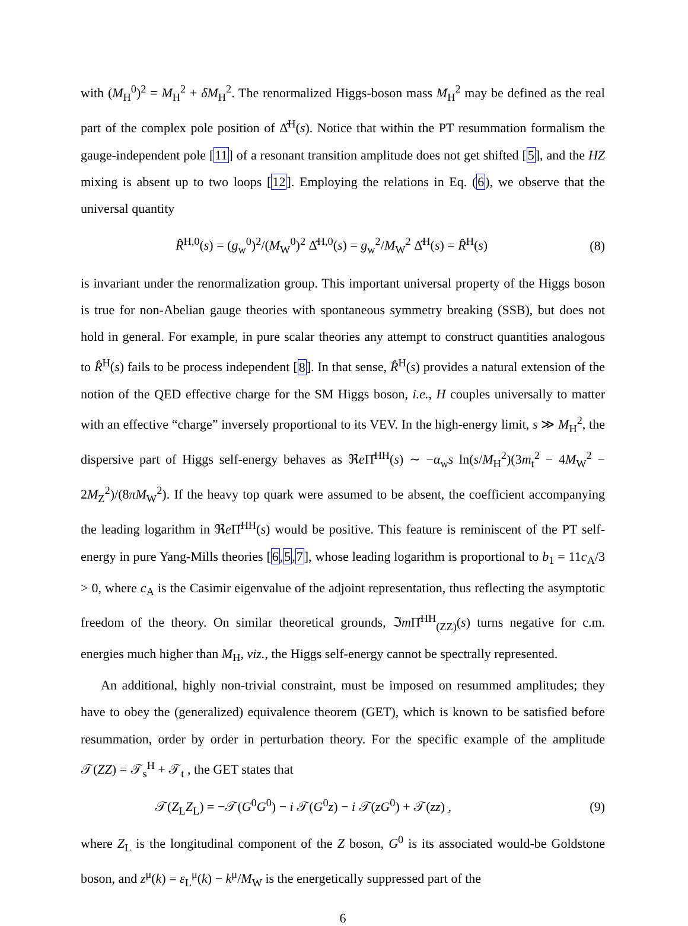with (M<sub>H</sub><sup>0</sup>)<sup>2</sup> = M<sub>H</sub><sup>2</sup> + δM<sub>H</sub><sup>2</sup>. The renormalized Higgs-boson mass M<sub>H</sub><sup>2</sup> may be defined as the real part of the complex pole position of Δ̂<sup>H</sup>(s). Notice that within the PT resummation formalism the gauge-independent pole [11] of a resonant transition amplitude does not get shifted [5], and the HZ mixing is absent up to two loops [12]. Employing the relations in Eq. (6), we observe that the universal quantity
R̂<sup>H,0</sup>(s) = (g<sub>w</sub><sup>0</sup>)<sup>2</sup>/(M<sub>W</sub><sup>0</sup>)<sup>2</sup> Δ̂<sup>H,0</sup>(s) = g<sub>w</sub><sup>2</sup>/M<sub>W</sub><sup>2</sup> Δ̂<sup>H</sup>(s) = R̂<sup>H</sup>(s) (8)
is invariant under the renormalization group. This important universal property of the Higgs boson is true for non-Abelian gauge theories with spontaneous symmetry breaking (SSB), but does not hold in general. For example, in pure scalar theories any attempt to construct quantities analogous to R̂<sup>H</sup>(s) fails to be process independent [8]. In that sense, R̂<sup>H</sup>(s) provides a natural extension of the notion of the QED effective charge for the SM Higgs boson, i.e., H couples universally to matter with an effective “charge” inversely proportional to its VEV. In the high-energy limit, s ≫ M<sub>H</sub><sup>2</sup>, the dispersive part of Higgs self-energy behaves as ℜe Π̂<sup>HH</sup>(s) ∼ −α<sub>w</sub>s ln(s/M<sub>H</sub><sup>2</sup>)(3m<sub>t</sub><sup>2</sup> − 4M<sub>W</sub><sup>2</sup> − 2M<sub>Z</sub><sup>2</sup>)/(8πM<sub>W</sub><sup>2</sup>). If the heavy top quark were assumed to be absent, the coefficient accompanying the leading logarithm in ℜe Π̂<sup>HH</sup>(s) would be positive. This feature is reminiscent of the PT self-energy in pure Yang-Mills theories [6,5,7], whose leading logarithm is proportional to b<sub>1</sub> = 11c<sub>A</sub>/3 > 0, where c<sub>A</sub> is the Casimir eigenvalue of the adjoint representation, thus reflecting the asymptotic freedom of the theory. On similar theoretical grounds, ℑm Π̂<sup>HH</sup><sub>(ZZ)</sub>(s) turns negative for c.m. energies much higher than M<sub>H</sub>, viz., the Higgs self-energy cannot be spectrally represented.
An additional, highly non-trivial constraint, must be imposed on resummed amplitudes; they have to obey the (generalized) equivalence theorem (GET), which is known to be satisfied before resummation, order by order in perturbation theory. For the specific example of the amplitude 𝒯(ZZ) = 𝒯<sub>s</sub><sup>H</sup> + 𝒯<sub>t</sub> , the GET states that
𝒯(Z<sub>L</sub>Z<sub>L</sub>) = −𝒯(G<sup>0</sup>G<sup>0</sup>) − i 𝒯(G<sup>0</sup>z) − i 𝒯(zG<sup>0</sup>) + 𝒯(zz) , (9)
where Z<sub>L</sub> is the longitudinal component of the Z boson, G<sup>0</sup> is its associated would-be Goldstone boson, and z<sup>μ</sup>(k) = ε<sub>L</sub><sup>μ</sup>(k) − k<sup>μ</sup>/M<sub>W</sub> is the energetically suppressed part of the
6